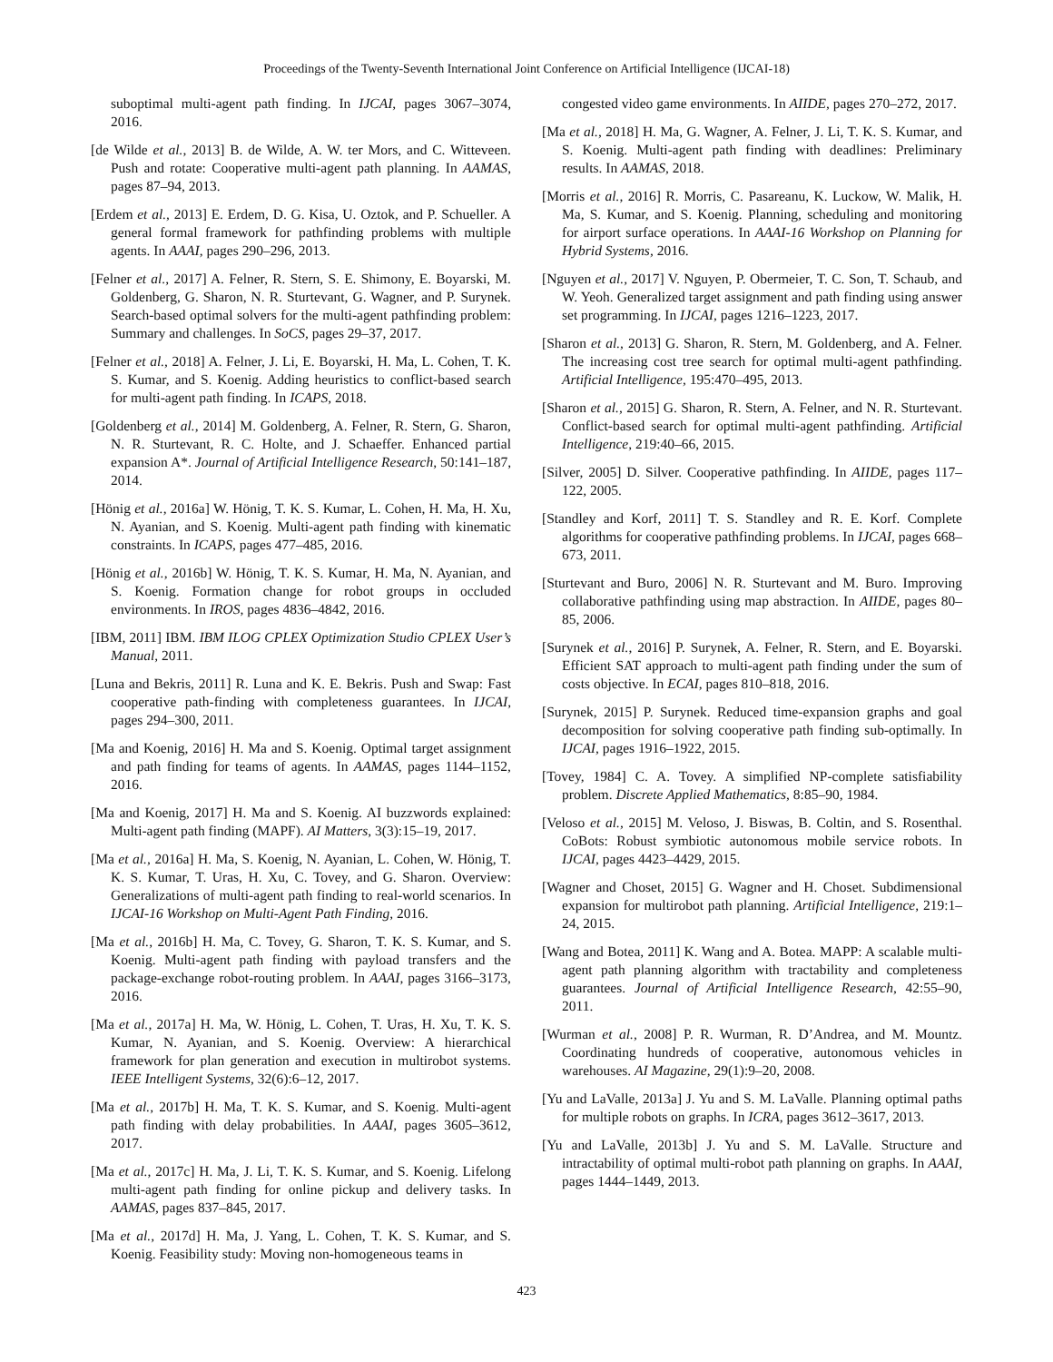Proceedings of the Twenty-Seventh International Joint Conference on Artificial Intelligence (IJCAI-18)
suboptimal multi-agent path finding. In IJCAI, pages 3067–3074, 2016.
[de Wilde et al., 2013] B. de Wilde, A. W. ter Mors, and C. Witteveen. Push and rotate: Cooperative multi-agent path planning. In AAMAS, pages 87–94, 2013.
[Erdem et al., 2013] E. Erdem, D. G. Kisa, U. Oztok, and P. Schueller. A general formal framework for pathfinding problems with multiple agents. In AAAI, pages 290–296, 2013.
[Felner et al., 2017] A. Felner, R. Stern, S. E. Shimony, E. Boyarski, M. Goldenberg, G. Sharon, N. R. Sturtevant, G. Wagner, and P. Surynek. Search-based optimal solvers for the multi-agent pathfinding problem: Summary and challenges. In SoCS, pages 29–37, 2017.
[Felner et al., 2018] A. Felner, J. Li, E. Boyarski, H. Ma, L. Cohen, T. K. S. Kumar, and S. Koenig. Adding heuristics to conflict-based search for multi-agent path finding. In ICAPS, 2018.
[Goldenberg et al., 2014] M. Goldenberg, A. Felner, R. Stern, G. Sharon, N. R. Sturtevant, R. C. Holte, and J. Schaeffer. Enhanced partial expansion A*. Journal of Artificial Intelligence Research, 50:141–187, 2014.
[Hönig et al., 2016a] W. Hönig, T. K. S. Kumar, L. Cohen, H. Ma, H. Xu, N. Ayanian, and S. Koenig. Multi-agent path finding with kinematic constraints. In ICAPS, pages 477–485, 2016.
[Hönig et al., 2016b] W. Hönig, T. K. S. Kumar, H. Ma, N. Ayanian, and S. Koenig. Formation change for robot groups in occluded environments. In IROS, pages 4836–4842, 2016.
[IBM, 2011] IBM. IBM ILOG CPLEX Optimization Studio CPLEX User’s Manual, 2011.
[Luna and Bekris, 2011] R. Luna and K. E. Bekris. Push and Swap: Fast cooperative path-finding with completeness guarantees. In IJCAI, pages 294–300, 2011.
[Ma and Koenig, 2016] H. Ma and S. Koenig. Optimal target assignment and path finding for teams of agents. In AAMAS, pages 1144–1152, 2016.
[Ma and Koenig, 2017] H. Ma and S. Koenig. AI buzzwords explained: Multi-agent path finding (MAPF). AI Matters, 3(3):15–19, 2017.
[Ma et al., 2016a] H. Ma, S. Koenig, N. Ayanian, L. Cohen, W. Hönig, T. K. S. Kumar, T. Uras, H. Xu, C. Tovey, and G. Sharon. Overview: Generalizations of multi-agent path finding to real-world scenarios. In IJCAI-16 Workshop on Multi-Agent Path Finding, 2016.
[Ma et al., 2016b] H. Ma, C. Tovey, G. Sharon, T. K. S. Kumar, and S. Koenig. Multi-agent path finding with payload transfers and the package-exchange robot-routing problem. In AAAI, pages 3166–3173, 2016.
[Ma et al., 2017a] H. Ma, W. Hönig, L. Cohen, T. Uras, H. Xu, T. K. S. Kumar, N. Ayanian, and S. Koenig. Overview: A hierarchical framework for plan generation and execution in multirobot systems. IEEE Intelligent Systems, 32(6):6–12, 2017.
[Ma et al., 2017b] H. Ma, T. K. S. Kumar, and S. Koenig. Multi-agent path finding with delay probabilities. In AAAI, pages 3605–3612, 2017.
[Ma et al., 2017c] H. Ma, J. Li, T. K. S. Kumar, and S. Koenig. Lifelong multi-agent path finding for online pickup and delivery tasks. In AAMAS, pages 837–845, 2017.
[Ma et al., 2017d] H. Ma, J. Yang, L. Cohen, T. K. S. Kumar, and S. Koenig. Feasibility study: Moving non-homogeneous teams in
congested video game environments. In AIIDE, pages 270–272, 2017.
[Ma et al., 2018] H. Ma, G. Wagner, A. Felner, J. Li, T. K. S. Kumar, and S. Koenig. Multi-agent path finding with deadlines: Preliminary results. In AAMAS, 2018.
[Morris et al., 2016] R. Morris, C. Pasareanu, K. Luckow, W. Malik, H. Ma, S. Kumar, and S. Koenig. Planning, scheduling and monitoring for airport surface operations. In AAAI-16 Workshop on Planning for Hybrid Systems, 2016.
[Nguyen et al., 2017] V. Nguyen, P. Obermeier, T. C. Son, T. Schaub, and W. Yeoh. Generalized target assignment and path finding using answer set programming. In IJCAI, pages 1216–1223, 2017.
[Sharon et al., 2013] G. Sharon, R. Stern, M. Goldenberg, and A. Felner. The increasing cost tree search for optimal multi-agent pathfinding. Artificial Intelligence, 195:470–495, 2013.
[Sharon et al., 2015] G. Sharon, R. Stern, A. Felner, and N. R. Sturtevant. Conflict-based search for optimal multi-agent pathfinding. Artificial Intelligence, 219:40–66, 2015.
[Silver, 2005] D. Silver. Cooperative pathfinding. In AIIDE, pages 117–122, 2005.
[Standley and Korf, 2011] T. S. Standley and R. E. Korf. Complete algorithms for cooperative pathfinding problems. In IJCAI, pages 668–673, 2011.
[Sturtevant and Buro, 2006] N. R. Sturtevant and M. Buro. Improving collaborative pathfinding using map abstraction. In AIIDE, pages 80–85, 2006.
[Surynek et al., 2016] P. Surynek, A. Felner, R. Stern, and E. Boyarski. Efficient SAT approach to multi-agent path finding under the sum of costs objective. In ECAI, pages 810–818, 2016.
[Surynek, 2015] P. Surynek. Reduced time-expansion graphs and goal decomposition for solving cooperative path finding sub-optimally. In IJCAI, pages 1916–1922, 2015.
[Tovey, 1984] C. A. Tovey. A simplified NP-complete satisfiability problem. Discrete Applied Mathematics, 8:85–90, 1984.
[Veloso et al., 2015] M. Veloso, J. Biswas, B. Coltin, and S. Rosenthal. CoBots: Robust symbiotic autonomous mobile service robots. In IJCAI, pages 4423–4429, 2015.
[Wagner and Choset, 2015] G. Wagner and H. Choset. Subdimensional expansion for multirobot path planning. Artificial Intelligence, 219:1–24, 2015.
[Wang and Botea, 2011] K. Wang and A. Botea. MAPP: A scalable multi-agent path planning algorithm with tractability and completeness guarantees. Journal of Artificial Intelligence Research, 42:55–90, 2011.
[Wurman et al., 2008] P. R. Wurman, R. D’Andrea, and M. Mountz. Coordinating hundreds of cooperative, autonomous vehicles in warehouses. AI Magazine, 29(1):9–20, 2008.
[Yu and LaValle, 2013a] J. Yu and S. M. LaValle. Planning optimal paths for multiple robots on graphs. In ICRA, pages 3612–3617, 2013.
[Yu and LaValle, 2013b] J. Yu and S. M. LaValle. Structure and intractability of optimal multi-robot path planning on graphs. In AAAI, pages 1444–1449, 2013.
423